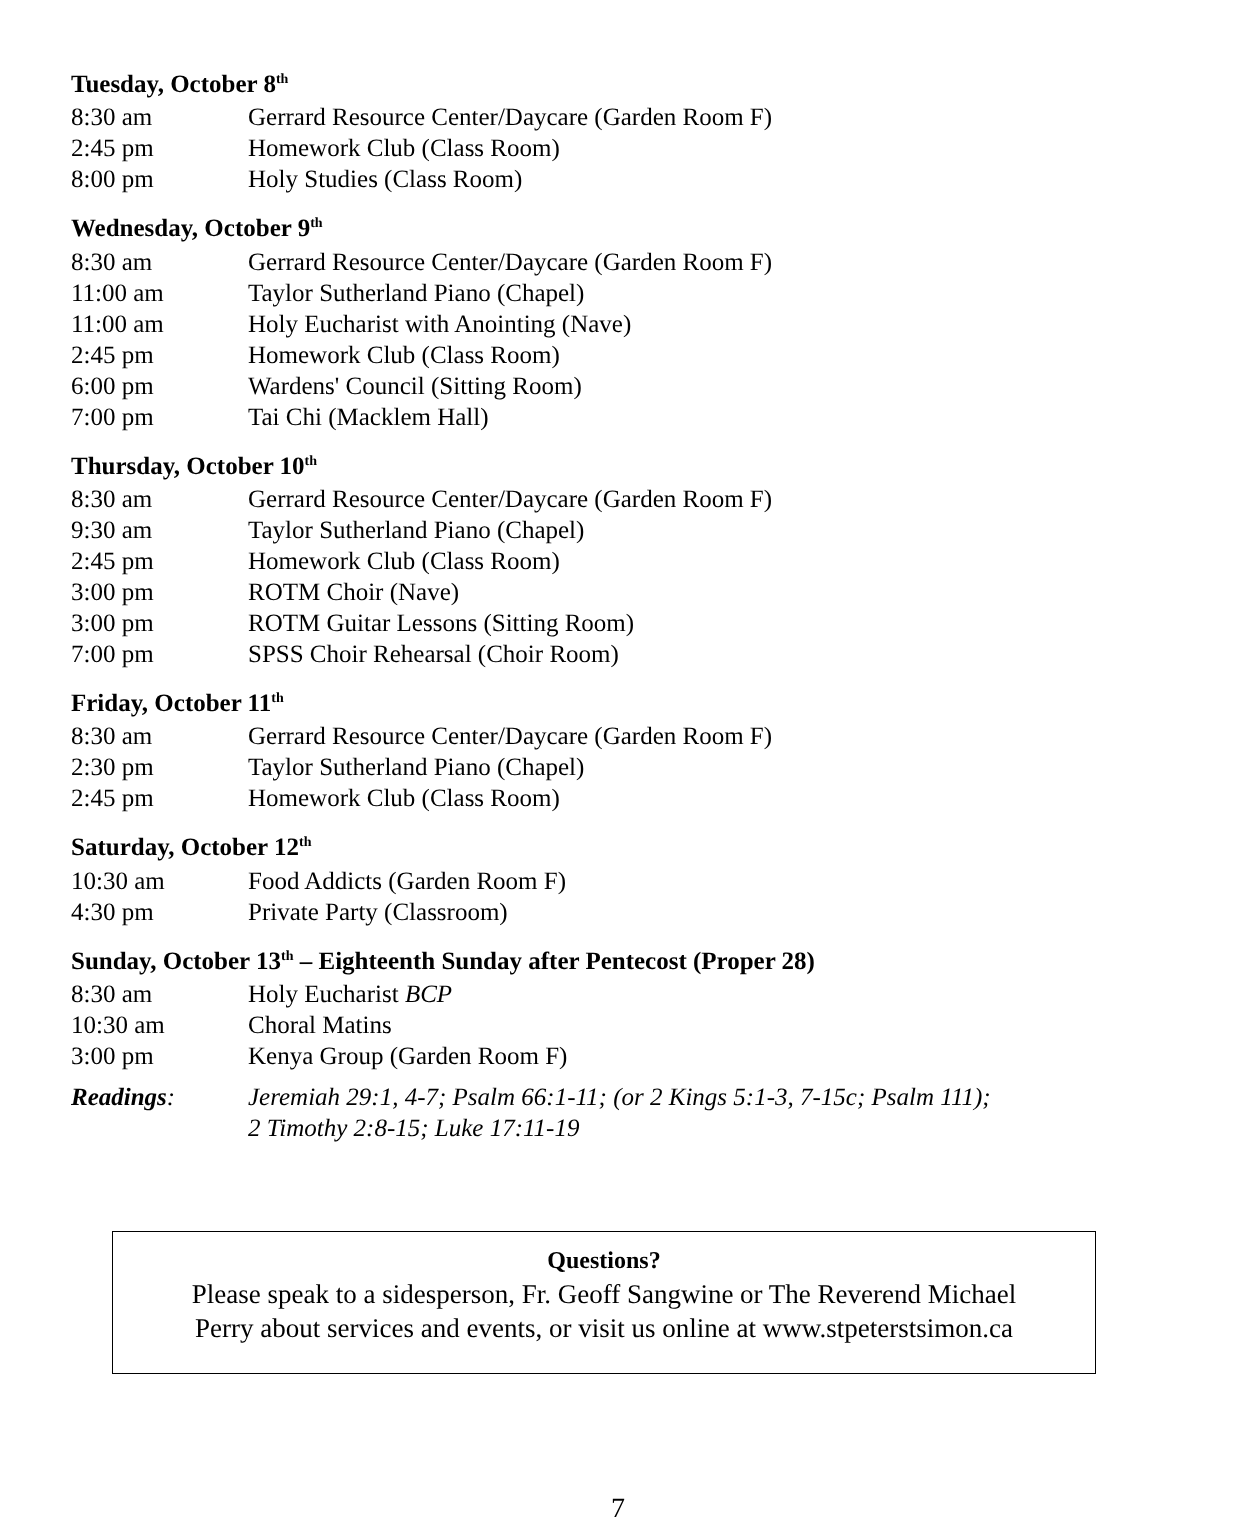Tuesday, October 8<sup>th</sup>
8:30 am Gerrard Resource Center/Daycare (Garden Room F)
2:45 pm Homework Club (Class Room)
8:00 pm Holy Studies (Class Room)
Wednesday, October 9<sup>th</sup>
8:30 am Gerrard Resource Center/Daycare (Garden Room F)
11:00 am Taylor Sutherland Piano (Chapel)
11:00 am Holy Eucharist with Anointing (Nave)
2:45 pm Homework Club (Class Room)
6:00 pm Wardens' Council (Sitting Room)
7:00 pm Tai Chi (Macklem Hall)
Thursday, October 10<sup>th</sup>
8:30 am Gerrard Resource Center/Daycare (Garden Room F)
9:30 am Taylor Sutherland Piano (Chapel)
2:45 pm Homework Club (Class Room)
3:00 pm ROTM Choir (Nave)
3:00 pm ROTM Guitar Lessons (Sitting Room)
7:00 pm SPSS Choir Rehearsal (Choir Room)
Friday, October 11<sup>th</sup>
8:30 am Gerrard Resource Center/Daycare (Garden Room F)
2:30 pm Taylor Sutherland Piano (Chapel)
2:45 pm Homework Club (Class Room)
Saturday, October 12<sup>th</sup>
10:30 am Food Addicts (Garden Room F)
4:30 pm Private Party (Classroom)
Sunday, October 13<sup>th</sup> – Eighteenth Sunday after Pentecost (Proper 28)
8:30 am Holy Eucharist BCP
10:30 am Choral Matins
3:00 pm Kenya Group (Garden Room F)
Readings: Jeremiah 29:1, 4-7; Psalm 66:1-11; (or 2 Kings 5:1-3, 7-15c; Psalm 111);
2 Timothy 2:8-15; Luke 17:11-19
Questions?
Please speak to a sidesperson, Fr. Geoff Sangwine or The Reverend Michael
Perry about services and events, or visit us online at www.stpeterstsimon.ca
7